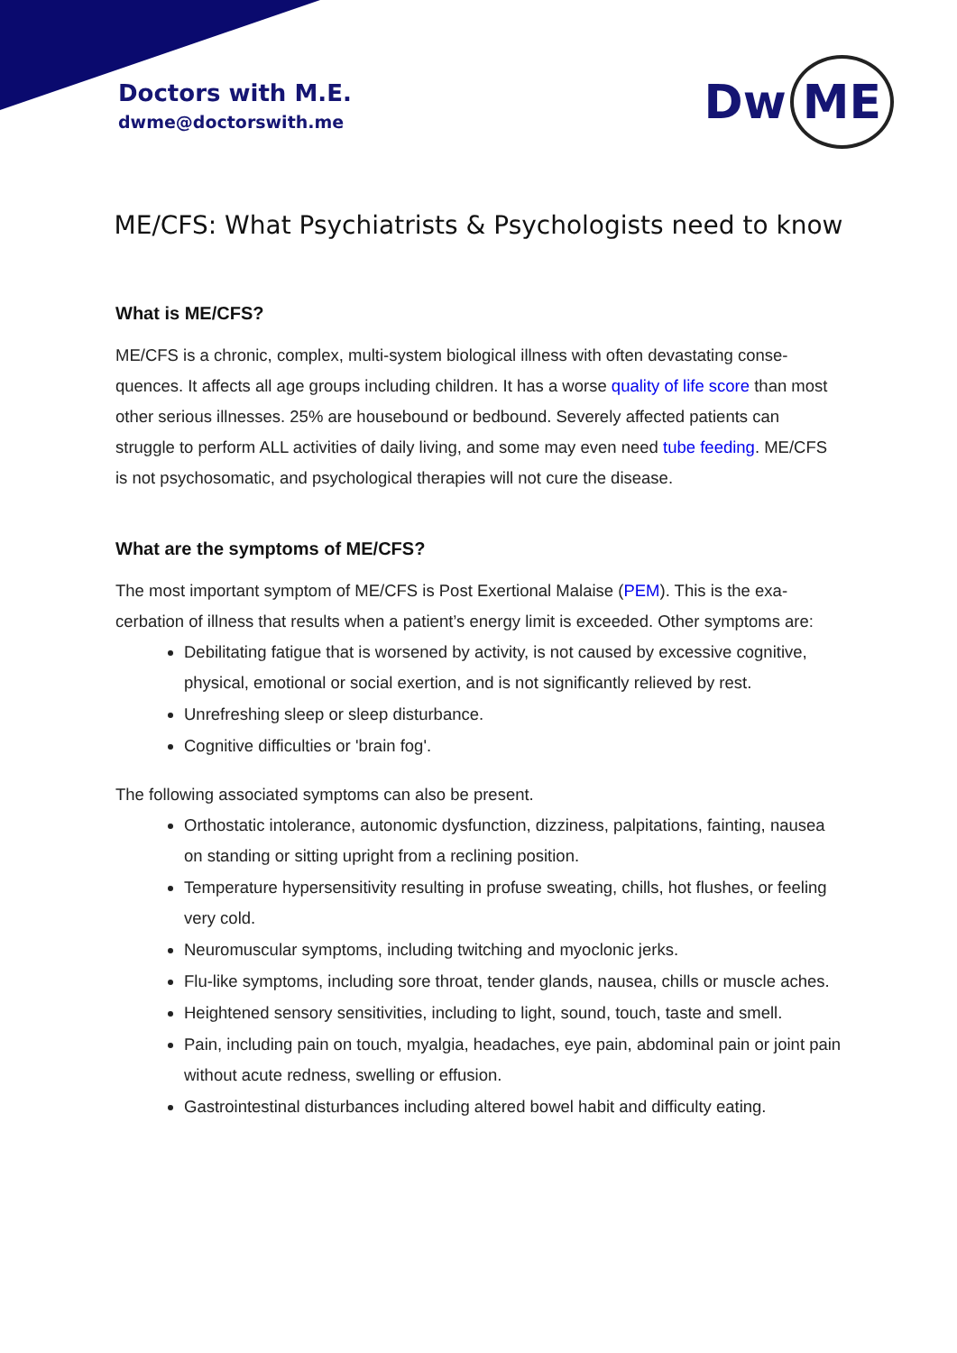Doctors with M.E.
dwme@doctorswith.me
Dw ME
ME/CFS: What Psychiatrists & Psychologists need to know
What is ME/CFS?
ME/CFS is a chronic, complex, multi-system biological illness with often devastating conse-quences. It affects all age groups including children. It has a worse quality of life score than most other serious illnesses. 25% are housebound or bedbound. Severely affected patients can struggle to perform ALL activities of daily living, and some may even need tube feeding. ME/CFS is not psychosomatic, and psychological therapies will not cure the disease.
What are the symptoms of ME/CFS?
The most important symptom of ME/CFS is Post Exertional Malaise (PEM). This is the exa-cerbation of illness that results when a patient’s energy limit is exceeded. Other symptoms are:
Debilitating fatigue that is worsened by activity, is not caused by excessive cognitive, physical, emotional or social exertion, and is not significantly relieved by rest.
Unrefreshing sleep or sleep disturbance.
Cognitive difficulties or 'brain fog'.
The following associated symptoms can also be present.
Orthostatic intolerance, autonomic dysfunction, dizziness, palpitations, fainting, nausea on standing or sitting upright from a reclining position.
Temperature hypersensitivity resulting in profuse sweating, chills, hot flushes, or feeling very cold.
Neuromuscular symptoms, including twitching and myoclonic jerks.
Flu-like symptoms, including sore throat, tender glands, nausea, chills or muscle aches.
Heightened sensory sensitivities, including to light, sound, touch, taste and smell.
Pain, including pain on touch, myalgia, headaches, eye pain, abdominal pain or joint pain without acute redness, swelling or effusion.
Gastrointestinal disturbances including altered bowel habit and difficulty eating.